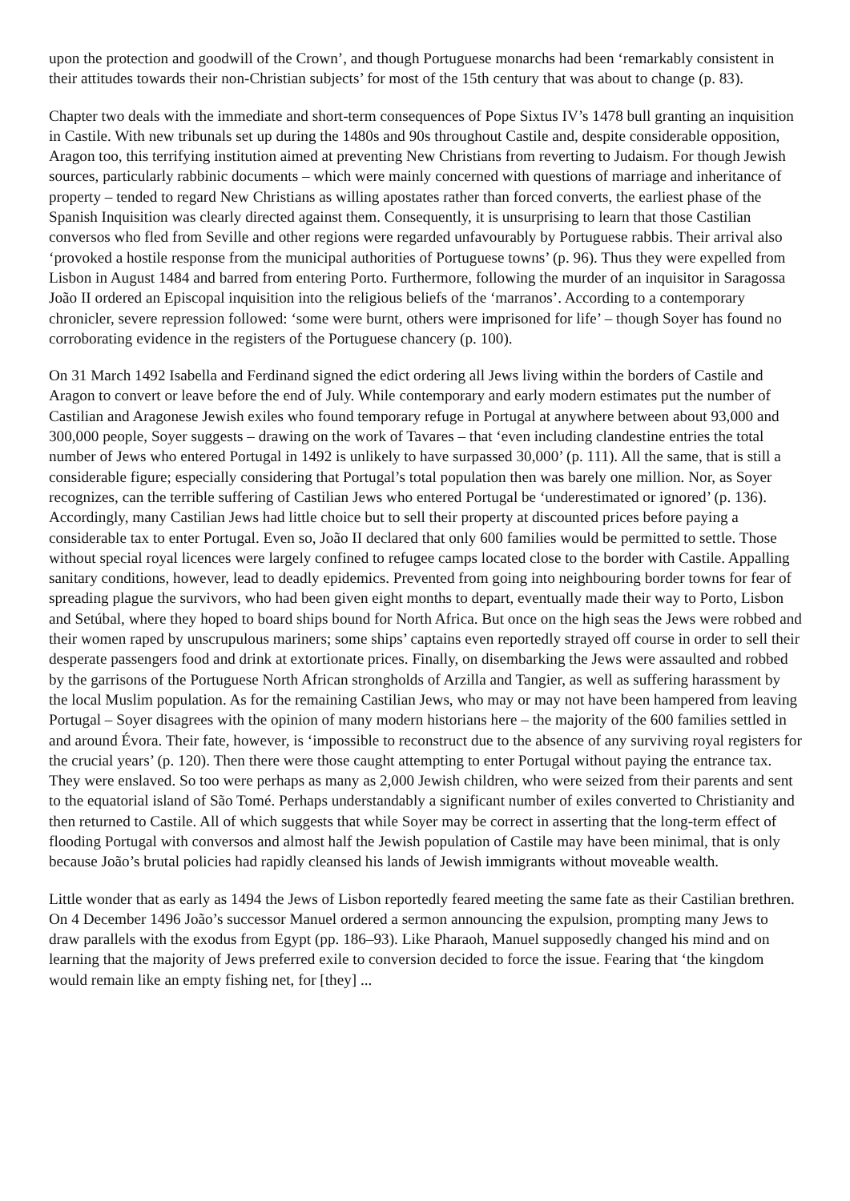upon the protection and goodwill of the Crown’, and though Portuguese monarchs had been ‘remarkably consistent in their attitudes towards their non-Christian subjects’ for most of the 15th century that was about to change (p. 83).
Chapter two deals with the immediate and short-term consequences of Pope Sixtus IV’s 1478 bull granting an inquisition in Castile. With new tribunals set up during the 1480s and 90s throughout Castile and, despite considerable opposition, Aragon too, this terrifying institution aimed at preventing New Christians from reverting to Judaism. For though Jewish sources, particularly rabbinic documents – which were mainly concerned with questions of marriage and inheritance of property – tended to regard New Christians as willing apostates rather than forced converts, the earliest phase of the Spanish Inquisition was clearly directed against them. Consequently, it is unsurprising to learn that those Castilian conversos who fled from Seville and other regions were regarded unfavourably by Portuguese rabbis. Their arrival also ‘provoked a hostile response from the municipal authorities of Portuguese towns’ (p. 96). Thus they were expelled from Lisbon in August 1484 and barred from entering Porto. Furthermore, following the murder of an inquisitor in Saragossa João II ordered an Episcopal inquisition into the religious beliefs of the ‘marranos’. According to a contemporary chronicler, severe repression followed: ‘some were burnt, others were imprisoned for life’ – though Soyer has found no corroborating evidence in the registers of the Portuguese chancery (p. 100).
On 31 March 1492 Isabella and Ferdinand signed the edict ordering all Jews living within the borders of Castile and Aragon to convert or leave before the end of July. While contemporary and early modern estimates put the number of Castilian and Aragonese Jewish exiles who found temporary refuge in Portugal at anywhere between about 93,000 and 300,000 people, Soyer suggests – drawing on the work of Tavares – that ‘even including clandestine entries the total number of Jews who entered Portugal in 1492 is unlikely to have surpassed 30,000’ (p. 111). All the same, that is still a considerable figure; especially considering that Portugal’s total population then was barely one million. Nor, as Soyer recognizes, can the terrible suffering of Castilian Jews who entered Portugal be ‘underestimated or ignored’ (p. 136). Accordingly, many Castilian Jews had little choice but to sell their property at discounted prices before paying a considerable tax to enter Portugal. Even so, João II declared that only 600 families would be permitted to settle. Those without special royal licences were largely confined to refugee camps located close to the border with Castile. Appalling sanitary conditions, however, lead to deadly epidemics. Prevented from going into neighbouring border towns for fear of spreading plague the survivors, who had been given eight months to depart, eventually made their way to Porto, Lisbon and Setúbal, where they hoped to board ships bound for North Africa. But once on the high seas the Jews were robbed and their women raped by unscrupulous mariners; some ships’ captains even reportedly strayed off course in order to sell their desperate passengers food and drink at extortionate prices. Finally, on disembarking the Jews were assaulted and robbed by the garrisons of the Portuguese North African strongholds of Arzilla and Tangier, as well as suffering harassment by the local Muslim population. As for the remaining Castilian Jews, who may or may not have been hampered from leaving Portugal – Soyer disagrees with the opinion of many modern historians here – the majority of the 600 families settled in and around Évora. Their fate, however, is ‘impossible to reconstruct due to the absence of any surviving royal registers for the crucial years’ (p. 120). Then there were those caught attempting to enter Portugal without paying the entrance tax. They were enslaved. So too were perhaps as many as 2,000 Jewish children, who were seized from their parents and sent to the equatorial island of São Tomé. Perhaps understandably a significant number of exiles converted to Christianity and then returned to Castile. All of which suggests that while Soyer may be correct in asserting that the long-term effect of flooding Portugal with conversos and almost half the Jewish population of Castile may have been minimal, that is only because João’s brutal policies had rapidly cleansed his lands of Jewish immigrants without moveable wealth.
Little wonder that as early as 1494 the Jews of Lisbon reportedly feared meeting the same fate as their Castilian brethren. On 4 December 1496 João’s successor Manuel ordered a sermon announcing the expulsion, prompting many Jews to draw parallels with the exodus from Egypt (pp. 186–93). Like Pharaoh, Manuel supposedly changed his mind and on learning that the majority of Jews preferred exile to conversion decided to force the issue. Fearing that ‘the kingdom would remain like an empty fishing net, for [they] ...